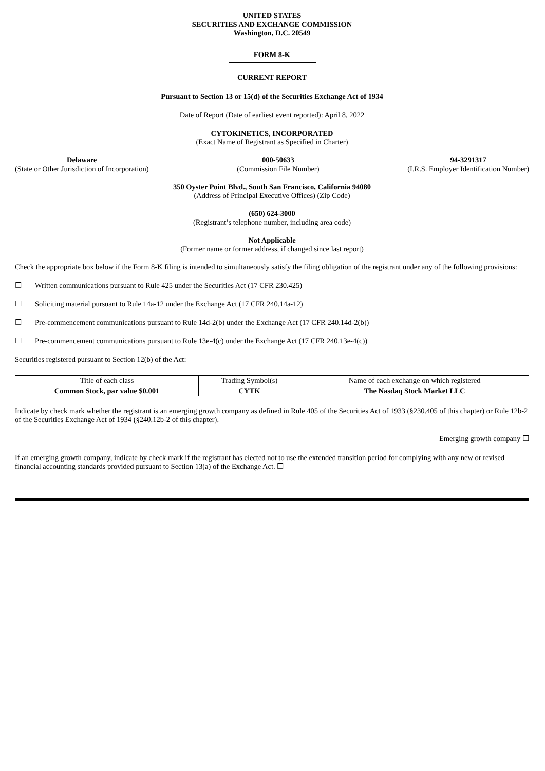UNITED STATES
SECURITIES AND EXCHANGE COMMISSION
Washington, D.C. 20549
FORM 8-K
CURRENT REPORT
Pursuant to Section 13 or 15(d) of the Securities Exchange Act of 1934
Date of Report (Date of earliest event reported): April 8, 2022
CYTOKINETICS, INCORPORATED
(Exact Name of Registrant as Specified in Charter)
Delaware
(State or Other Jurisdiction of Incorporation)
000-50633
(Commission File Number)
94-3291317
(I.R.S. Employer Identification Number)
350 Oyster Point Blvd., South San Francisco, California 94080
(Address of Principal Executive Offices) (Zip Code)
(650) 624-3000
(Registrant’s telephone number, including area code)
Not Applicable
(Former name or former address, if changed since last report)
Check the appropriate box below if the Form 8-K filing is intended to simultaneously satisfy the filing obligation of the registrant under any of the following provisions:
☐ Written communications pursuant to Rule 425 under the Securities Act (17 CFR 230.425)
☐ Soliciting material pursuant to Rule 14a-12 under the Exchange Act (17 CFR 240.14a-12)
☐ Pre-commencement communications pursuant to Rule 14d-2(b) under the Exchange Act (17 CFR 240.14d-2(b))
☐ Pre-commencement communications pursuant to Rule 13e-4(c) under the Exchange Act (17 CFR 240.13e-4(c))
Securities registered pursuant to Section 12(b) of the Act:
| Title of each class | Trading Symbol(s) | Name of each exchange on which registered |
| Common Stock, par value $0.001 | CYTK | The Nasdaq Stock Market LLC |
Indicate by check mark whether the registrant is an emerging growth company as defined in Rule 405 of the Securities Act of 1933 (§230.405 of this chapter) or Rule 12b-2 of the Securities Exchange Act of 1934 (§240.12b-2 of this chapter).
Emerging growth company ☐
If an emerging growth company, indicate by check mark if the registrant has elected not to use the extended transition period for complying with any new or revised financial accounting standards provided pursuant to Section 13(a) of the Exchange Act. ☐